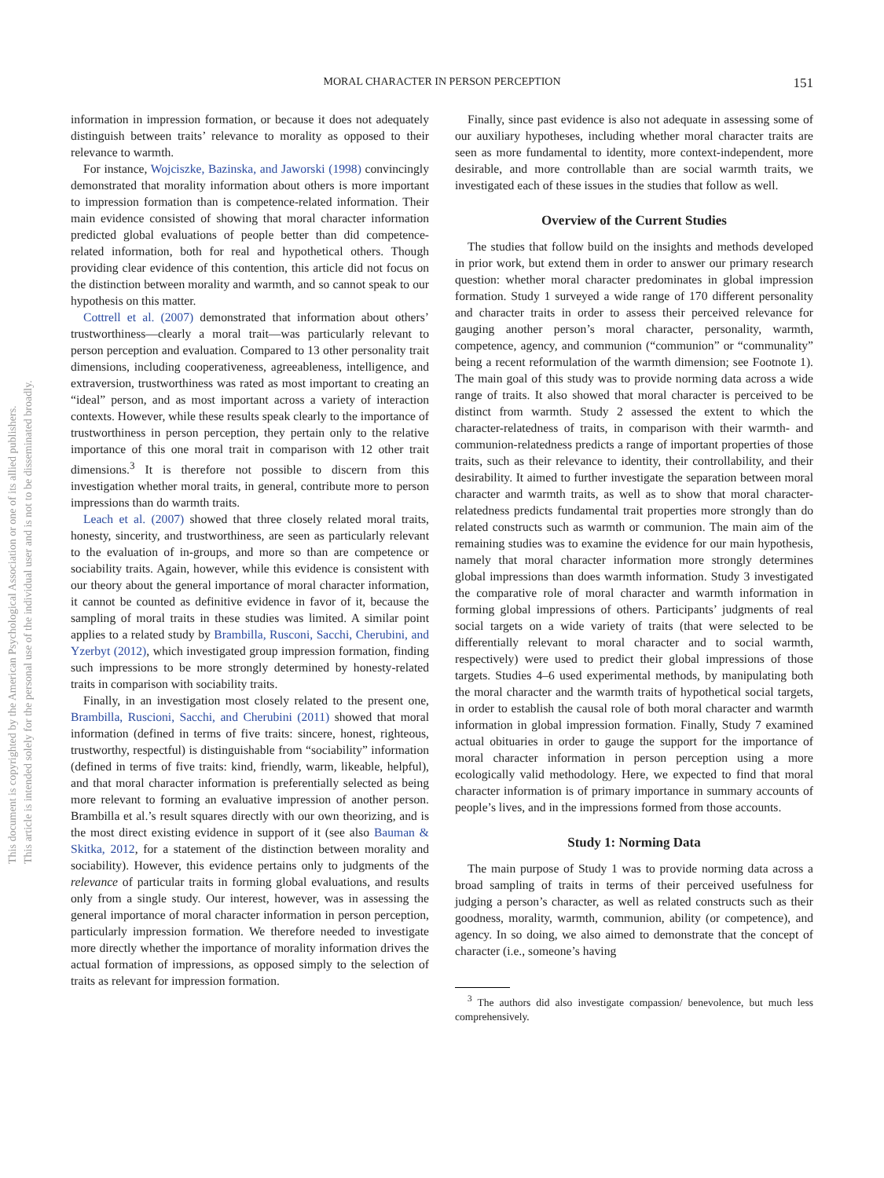This document is copyrighted by the American Psychological Association or one of its allied publishers.
This article is intended solely for the personal use of the individual user and is not to be disseminated broadly.
MORAL CHARACTER IN PERSON PERCEPTION
151
information in impression formation, or because it does not adequately distinguish between traits’ relevance to morality as opposed to their relevance to warmth.
For instance, Wojciszke, Bazinska, and Jaworski (1998) convincingly demonstrated that morality information about others is more important to impression formation than is competence-related information. Their main evidence consisted of showing that moral character information predicted global evaluations of people better than did competence-related information, both for real and hypothetical others. Though providing clear evidence of this contention, this article did not focus on the distinction between morality and warmth, and so cannot speak to our hypothesis on this matter.
Cottrell et al. (2007) demonstrated that information about others’ trustworthiness—clearly a moral trait—was particularly relevant to person perception and evaluation. Compared to 13 other personality trait dimensions, including cooperativeness, agreeableness, intelligence, and extraversion, trustworthiness was rated as most important to creating an “ideal” person, and as most important across a variety of interaction contexts. However, while these results speak clearly to the importance of trustworthiness in person perception, they pertain only to the relative importance of this one moral trait in comparison with 12 other trait dimensions.<sup>3</sup> It is therefore not possible to discern from this investigation whether moral traits, in general, contribute more to person impressions than do warmth traits.
Leach et al. (2007) showed that three closely related moral traits, honesty, sincerity, and trustworthiness, are seen as particularly relevant to the evaluation of in-groups, and more so than are competence or sociability traits. Again, however, while this evidence is consistent with our theory about the general importance of moral character information, it cannot be counted as definitive evidence in favor of it, because the sampling of moral traits in these studies was limited. A similar point applies to a related study by Brambilla, Rusconi, Sacchi, Cherubini, and Yzerbyt (2012), which investigated group impression formation, finding such impressions to be more strongly determined by honesty-related traits in comparison with sociability traits.
Finally, in an investigation most closely related to the present one, Brambilla, Ruscioni, Sacchi, and Cherubini (2011) showed that moral information (defined in terms of five traits: sincere, honest, righteous, trustworthy, respectful) is distinguishable from “sociability” information (defined in terms of five traits: kind, friendly, warm, likeable, helpful), and that moral character information is preferentially selected as being more relevant to forming an evaluative impression of another person. Brambilla et al.’s result squares directly with our own theorizing, and is the most direct existing evidence in support of it (see also Bauman & Skitka, 2012, for a statement of the distinction between morality and sociability). However, this evidence pertains only to judgments of the relevance of particular traits in forming global evaluations, and results only from a single study. Our interest, however, was in assessing the general importance of moral character information in person perception, particularly impression formation. We therefore needed to investigate more directly whether the importance of morality information drives the actual formation of impressions, as opposed simply to the selection of traits as relevant for impression formation.
Finally, since past evidence is also not adequate in assessing some of our auxiliary hypotheses, including whether moral character traits are seen as more fundamental to identity, more context-independent, more desirable, and more controllable than are social warmth traits, we investigated each of these issues in the studies that follow as well.
Overview of the Current Studies
The studies that follow build on the insights and methods developed in prior work, but extend them in order to answer our primary research question: whether moral character predominates in global impression formation. Study 1 surveyed a wide range of 170 different personality and character traits in order to assess their perceived relevance for gauging another person’s moral character, personality, warmth, competence, agency, and communion (“communion” or “communality” being a recent reformulation of the warmth dimension; see Footnote 1). The main goal of this study was to provide norming data across a wide range of traits. It also showed that moral character is perceived to be distinct from warmth. Study 2 assessed the extent to which the character-relatedness of traits, in comparison with their warmth- and communion-relatedness predicts a range of important properties of those traits, such as their relevance to identity, their controllability, and their desirability. It aimed to further investigate the separation between moral character and warmth traits, as well as to show that moral character-relatedness predicts fundamental trait properties more strongly than do related constructs such as warmth or communion. The main aim of the remaining studies was to examine the evidence for our main hypothesis, namely that moral character information more strongly determines global impressions than does warmth information. Study 3 investigated the comparative role of moral character and warmth information in forming global impressions of others. Participants’ judgments of real social targets on a wide variety of traits (that were selected to be differentially relevant to moral character and to social warmth, respectively) were used to predict their global impressions of those targets. Studies 4–6 used experimental methods, by manipulating both the moral character and the warmth traits of hypothetical social targets, in order to establish the causal role of both moral character and warmth information in global impression formation. Finally, Study 7 examined actual obituaries in order to gauge the support for the importance of moral character information in person perception using a more ecologically valid methodology. Here, we expected to find that moral character information is of primary importance in summary accounts of people’s lives, and in the impressions formed from those accounts.
Study 1: Norming Data
The main purpose of Study 1 was to provide norming data across a broad sampling of traits in terms of their perceived usefulness for judging a person’s character, as well as related constructs such as their goodness, morality, warmth, communion, ability (or competence), and agency. In so doing, we also aimed to demonstrate that the concept of character (i.e., someone’s having
<sup>3</sup> The authors did also investigate compassion/ benevolence, but much less comprehensively.